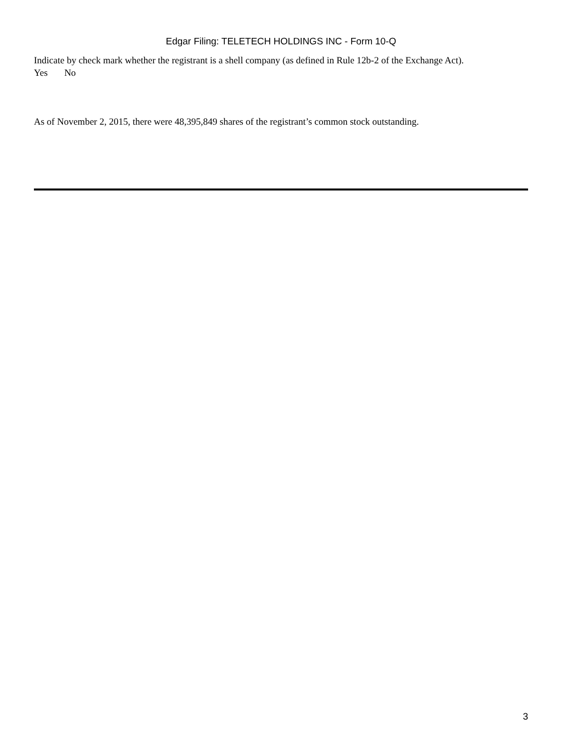Edgar Filing: TELETECH HOLDINGS INC - Form 10-Q
Indicate by check mark whether the registrant is a shell company (as defined in Rule 12b-2 of the Exchange Act).
Yes No
As of November 2, 2015, there were 48,395,849 shares of the registrant’s common stock outstanding.
3